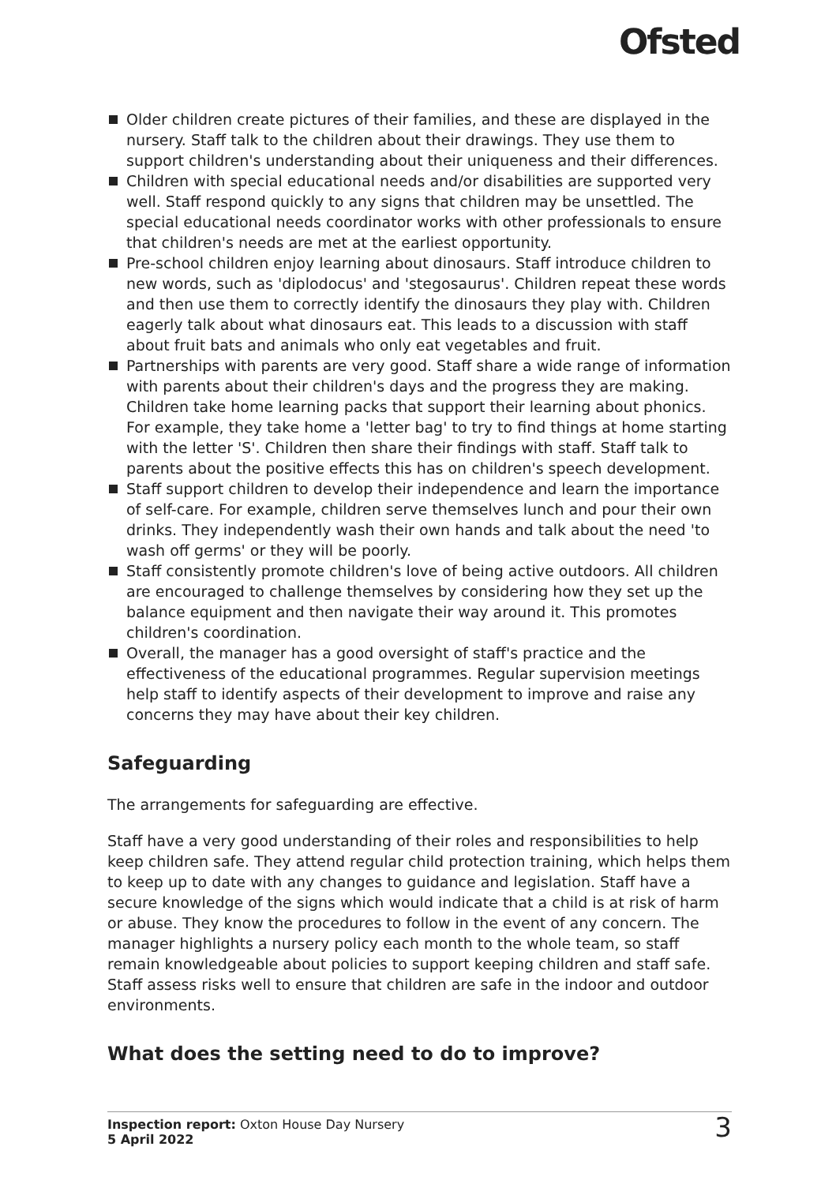Ofsted
Older children create pictures of their families, and these are displayed in the nursery. Staff talk to the children about their drawings. They use them to support children's understanding about their uniqueness and their differences.
Children with special educational needs and/or disabilities are supported very well. Staff respond quickly to any signs that children may be unsettled. The special educational needs coordinator works with other professionals to ensure that children's needs are met at the earliest opportunity.
Pre-school children enjoy learning about dinosaurs. Staff introduce children to new words, such as 'diplodocus' and 'stegosaurus'. Children repeat these words and then use them to correctly identify the dinosaurs they play with. Children eagerly talk about what dinosaurs eat. This leads to a discussion with staff about fruit bats and animals who only eat vegetables and fruit.
Partnerships with parents are very good. Staff share a wide range of information with parents about their children's days and the progress they are making. Children take home learning packs that support their learning about phonics. For example, they take home a 'letter bag' to try to find things at home starting with the letter 'S'. Children then share their findings with staff. Staff talk to parents about the positive effects this has on children's speech development.
Staff support children to develop their independence and learn the importance of self-care. For example, children serve themselves lunch and pour their own drinks. They independently wash their own hands and talk about the need 'to wash off germs' or they will be poorly.
Staff consistently promote children's love of being active outdoors. All children are encouraged to challenge themselves by considering how they set up the balance equipment and then navigate their way around it. This promotes children's coordination.
Overall, the manager has a good oversight of staff's practice and the effectiveness of the educational programmes. Regular supervision meetings help staff to identify aspects of their development to improve and raise any concerns they may have about their key children.
Safeguarding
The arrangements for safeguarding are effective.
Staff have a very good understanding of their roles and responsibilities to help keep children safe. They attend regular child protection training, which helps them to keep up to date with any changes to guidance and legislation. Staff have a secure knowledge of the signs which would indicate that a child is at risk of harm or abuse. They know the procedures to follow in the event of any concern. The manager highlights a nursery policy each month to the whole team, so staff remain knowledgeable about policies to support keeping children and staff safe. Staff assess risks well to ensure that children are safe in the indoor and outdoor environments.
What does the setting need to do to improve?
Inspection report: Oxton House Day Nursery
5 April 2022
3